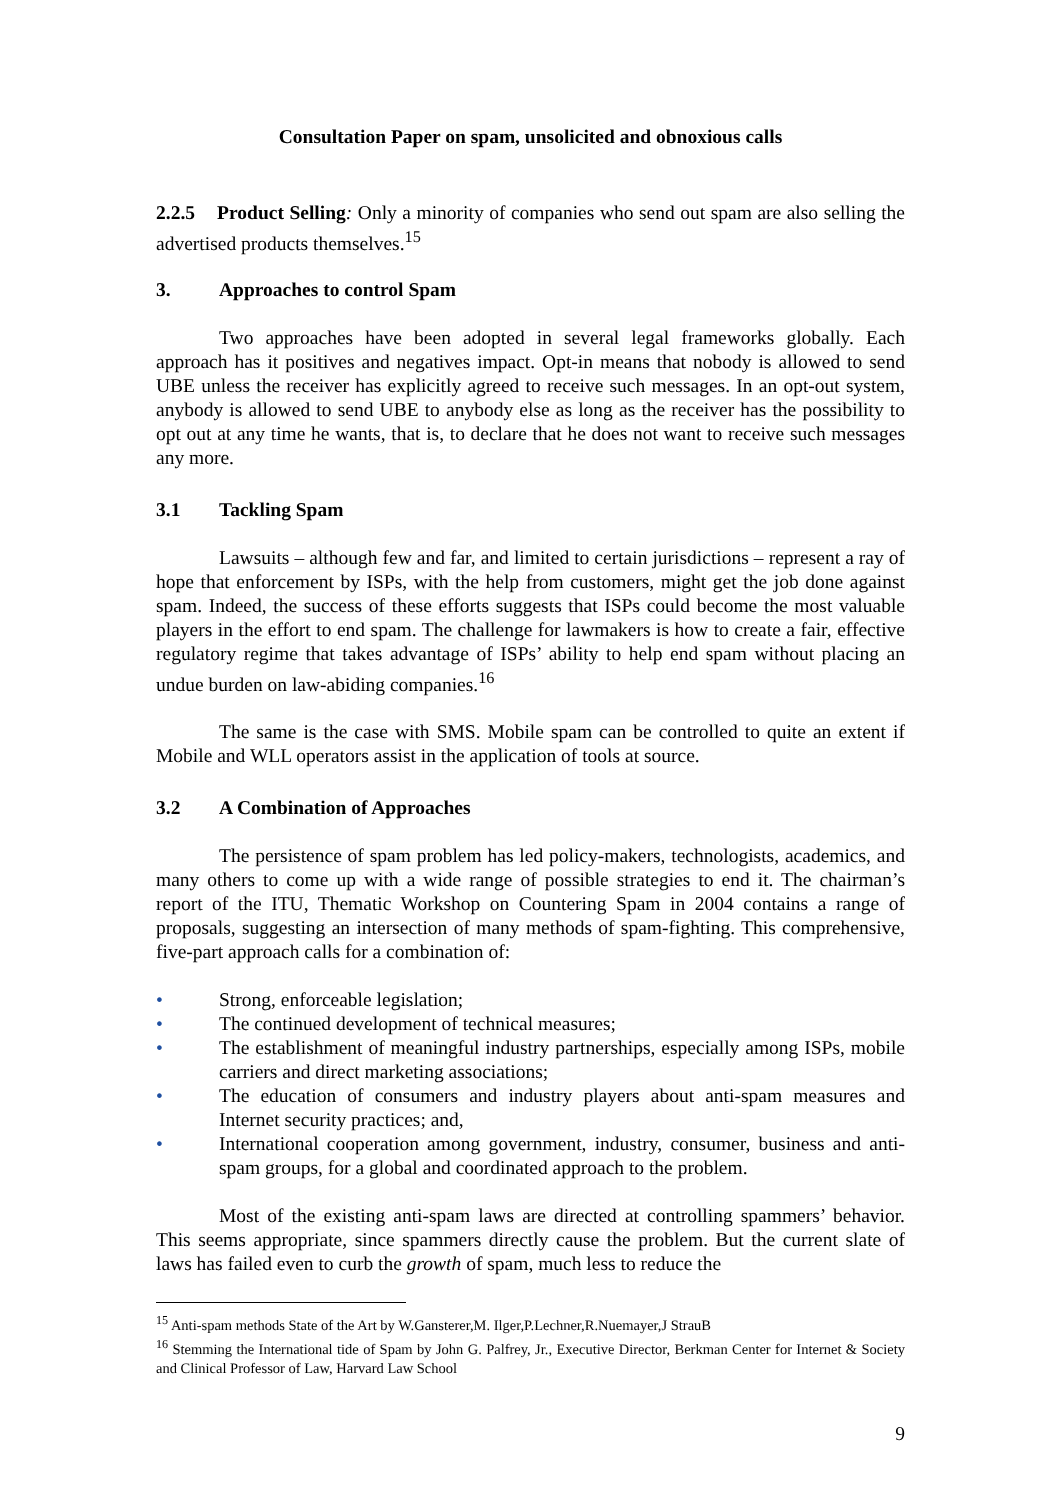Consultation Paper on spam, unsolicited and obnoxious calls
2.2.5 Product Selling: Only a minority of companies who send out spam are also selling the advertised products themselves.<sup>15</sup>
3. Approaches to control Spam
Two approaches have been adopted in several legal frameworks globally. Each approach has it positives and negatives impact. Opt-in means that nobody is allowed to send UBE unless the receiver has explicitly agreed to receive such messages. In an opt-out system, anybody is allowed to send UBE to anybody else as long as the receiver has the possibility to opt out at any time he wants, that is, to declare that he does not want to receive such messages any more.
3.1 Tackling Spam
Lawsuits – although few and far, and limited to certain jurisdictions – represent a ray of hope that enforcement by ISPs, with the help from customers, might get the job done against spam. Indeed, the success of these efforts suggests that ISPs could become the most valuable players in the effort to end spam. The challenge for lawmakers is how to create a fair, effective regulatory regime that takes advantage of ISPs’ ability to help end spam without placing an undue burden on law-abiding companies.<sup>16</sup>
The same is the case with SMS. Mobile spam can be controlled to quite an extent if Mobile and WLL operators assist in the application of tools at source.
3.2 A Combination of Approaches
The persistence of spam problem has led policy-makers, technologists, academics, and many others to come up with a wide range of possible strategies to end it. The chairman’s report of the ITU, Thematic Workshop on Countering Spam in 2004 contains a range of proposals, suggesting an intersection of many methods of spam-fighting. This comprehensive, five-part approach calls for a combination of:
• Strong, enforceable legislation;
• The continued development of technical measures;
• The establishment of meaningful industry partnerships, especially among ISPs, mobile carriers and direct marketing associations;
• The education of consumers and industry players about anti-spam measures and Internet security practices; and,
• International cooperation among government, industry, consumer, business and anti-spam groups, for a global and coordinated approach to the problem.
Most of the existing anti-spam laws are directed at controlling spammers’ behavior. This seems appropriate, since spammers directly cause the problem. But the current slate of laws has failed even to curb the growth of spam, much less to reduce the
<sup>15</sup> Anti-spam methods State of the Art by W.Gansterer,M. Ilger,P.Lechner,R.Nuemayer,J StrauB
<sup>16</sup> Stemming the International tide of Spam by John G. Palfrey, Jr., Executive Director, Berkman Center for Internet & Society and Clinical Professor of Law, Harvard Law School
9